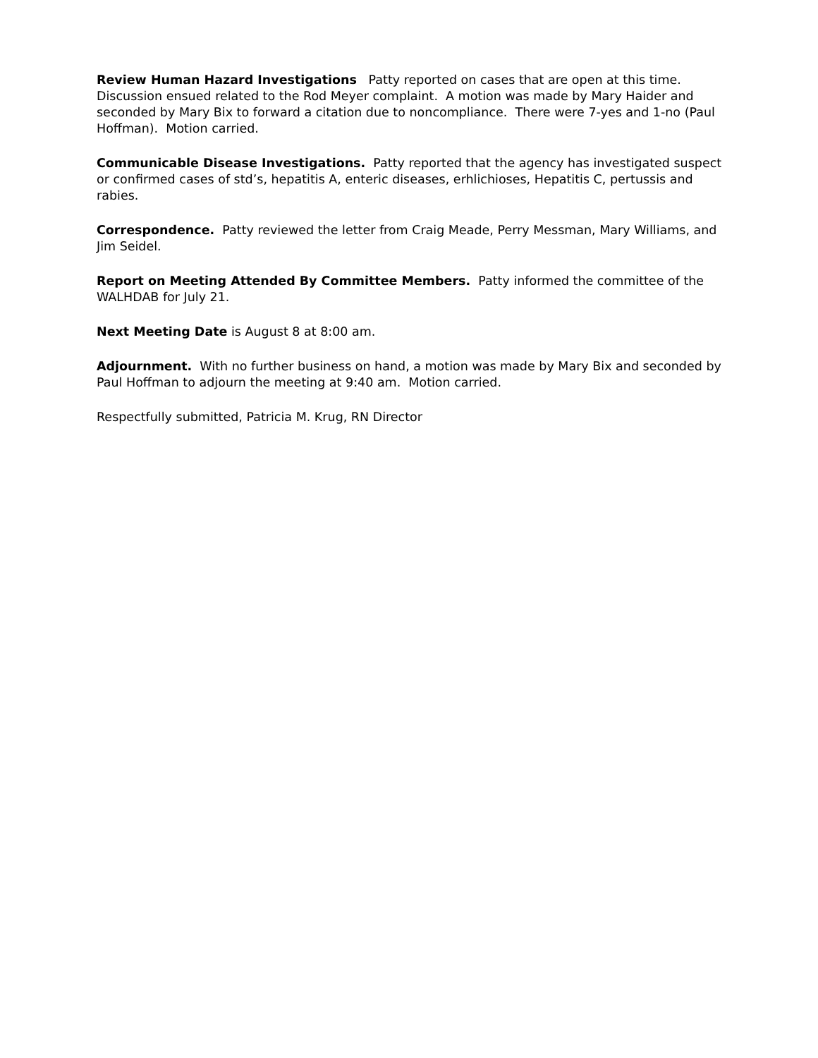Review Human Hazard Investigations Patty reported on cases that are open at this time. Discussion ensued related to the Rod Meyer complaint. A motion was made by Mary Haider and seconded by Mary Bix to forward a citation due to noncompliance. There were 7-yes and 1-no (Paul Hoffman). Motion carried.
Communicable Disease Investigations. Patty reported that the agency has investigated suspect or confirmed cases of std’s, hepatitis A, enteric diseases, erhlichioses, Hepatitis C, pertussis and rabies.
Correspondence. Patty reviewed the letter from Craig Meade, Perry Messman, Mary Williams, and Jim Seidel.
Report on Meeting Attended By Committee Members. Patty informed the committee of the WALHDAB for July 21.
Next Meeting Date is August 8 at 8:00 am.
Adjournment. With no further business on hand, a motion was made by Mary Bix and seconded by Paul Hoffman to adjourn the meeting at 9:40 am. Motion carried.
Respectfully submitted, Patricia M. Krug, RN Director